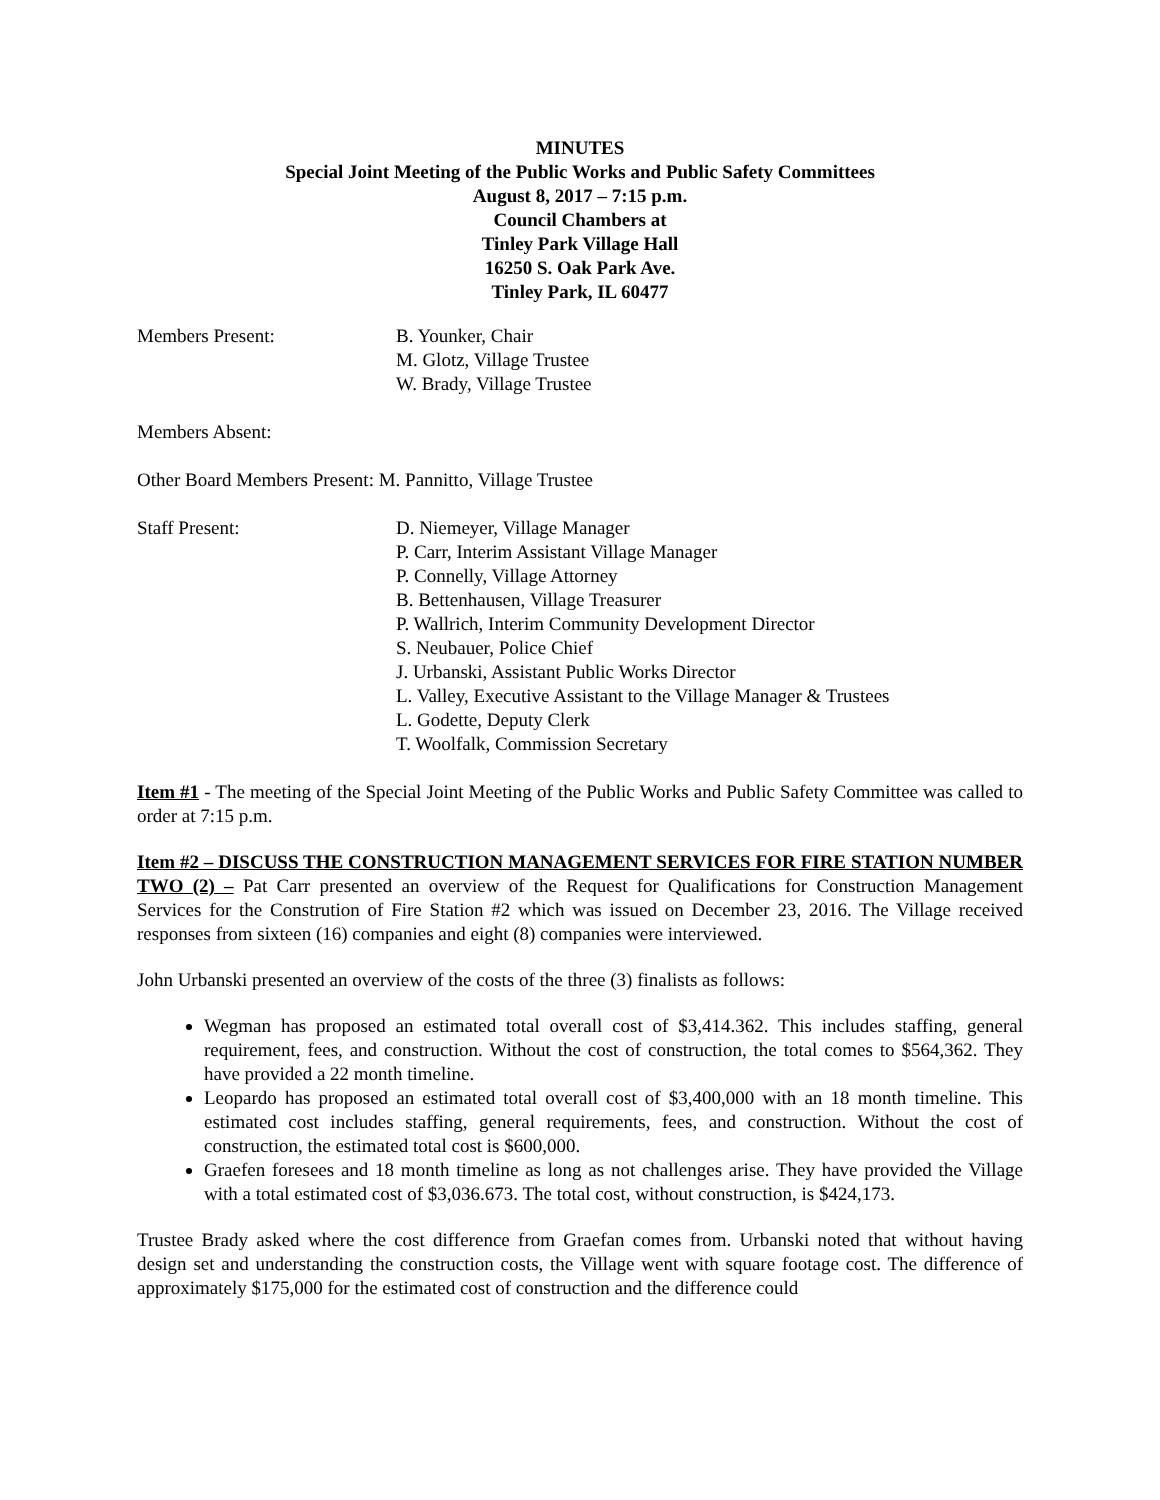MINUTES
Special Joint Meeting of the Public Works and Public Safety Committees
August 8, 2017 – 7:15 p.m.
Council Chambers at
Tinley Park Village Hall
16250 S. Oak Park Ave.
Tinley Park, IL 60477
Members Present: B. Younker, Chair
M. Glotz, Village Trustee
W. Brady, Village Trustee
Members Absent:
Other Board Members Present: M. Pannitto, Village Trustee
Staff Present: D. Niemeyer, Village Manager
P. Carr, Interim Assistant Village Manager
P. Connelly, Village Attorney
B. Bettenhausen, Village Treasurer
P. Wallrich, Interim Community Development Director
S. Neubauer, Police Chief
J. Urbanski, Assistant Public Works Director
L. Valley, Executive Assistant to the Village Manager & Trustees
L. Godette, Deputy Clerk
T. Woolfalk, Commission Secretary
Item #1 - The meeting of the Special Joint Meeting of the Public Works and Public Safety Committee was called to order at 7:15 p.m.
Item #2 – DISCUSS THE CONSTRUCTION MANAGEMENT SERVICES FOR FIRE STATION NUMBER TWO (2) – Pat Carr presented an overview of the Request for Qualifications for Construction Management Services for the Constrution of Fire Station #2 which was issued on December 23, 2016. The Village received responses from sixteen (16) companies and eight (8) companies were interviewed.
John Urbanski presented an overview of the costs of the three (3) finalists as follows:
Wegman has proposed an estimated total overall cost of $3,414.362. This includes staffing, general requirement, fees, and construction. Without the cost of construction, the total comes to $564,362. They have provided a 22 month timeline.
Leopardo has proposed an estimated total overall cost of $3,400,000 with an 18 month timeline. This estimated cost includes staffing, general requirements, fees, and construction. Without the cost of construction, the estimated total cost is $600,000.
Graefen foresees and 18 month timeline as long as not challenges arise. They have provided the Village with a total estimated cost of $3,036.673. The total cost, without construction, is $424,173.
Trustee Brady asked where the cost difference from Graefan comes from. Urbanski noted that without having design set and understanding the construction costs, the Village went with square footage cost. The difference of approximately $175,000 for the estimated cost of construction and the difference could